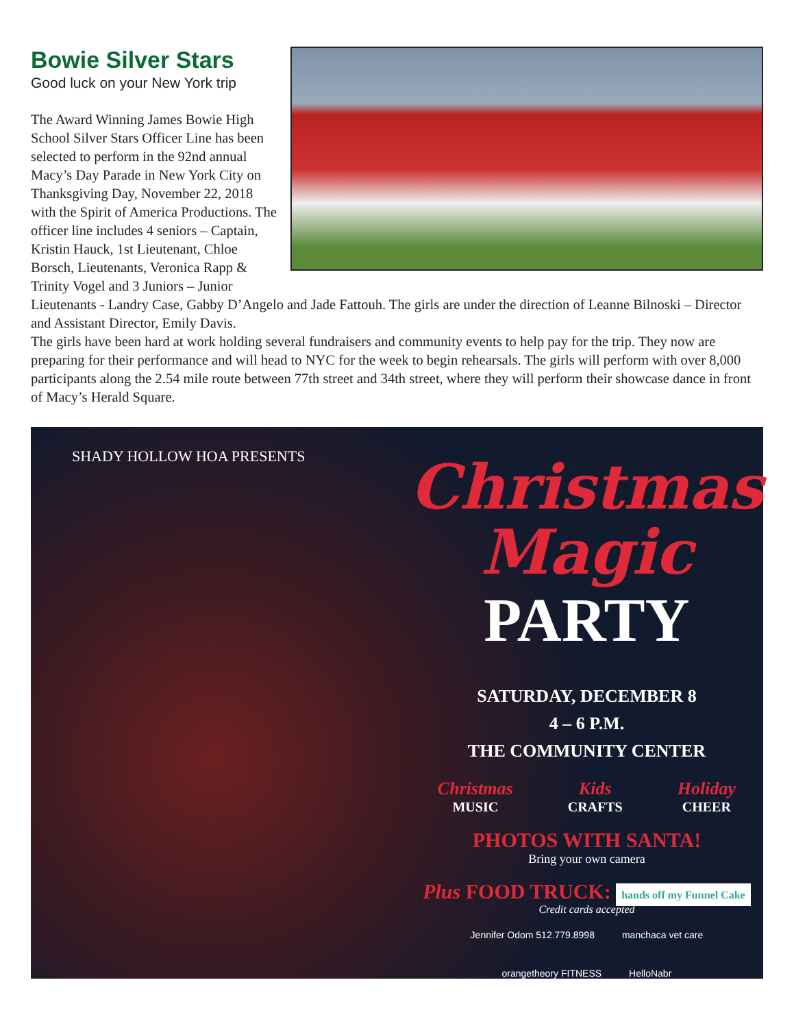Bowie Silver Stars
Good luck on your New York trip
The Award Winning James Bowie High School Silver Stars Officer Line has been selected to perform in the 92nd annual Macy’s Day Parade in New York City on Thanksgiving Day, November 22, 2018 with the Spirit of America Productions. The officer line includes 4 seniors – Captain, Kristin Hauck, 1st Lieutenant, Chloe Borsch, Lieutenants, Veronica Rapp & Trinity Vogel and 3 Juniors – Junior Lieutenants - Landry Case, Gabby D’Angelo and Jade Fattouh. The girls are under the direction of Leanne Bilnoski – Director and Assistant Director, Emily Davis.
The girls have been hard at work holding several fundraisers and community events to help pay for the trip. They now are preparing for their performance and will head to NYC for the week to begin rehearsals. The girls will perform with over 8,000 participants along the 2.54 mile route between 77th street and 34th street, where they will perform their showcase dance in front of Macy’s Herald Square.
SHADY HOLLOW HOA PRESENTS
Christmas
Magic
PARTY
SATURDAY, DECEMBER 8
4 – 6 P.M.
THE COMMUNITY CENTER
Christmas
MUSIC Kids
CRAFTS Holiday
CHEER
PHOTOS WITH SANTA!
Bring your own camera
Plus FOOD TRUCK: hands off my Funnel Cake
Credit cards accepted
Jennifer Odom 512.779.8998 manchaca vet care orangetheory FITNESS HelloNabr